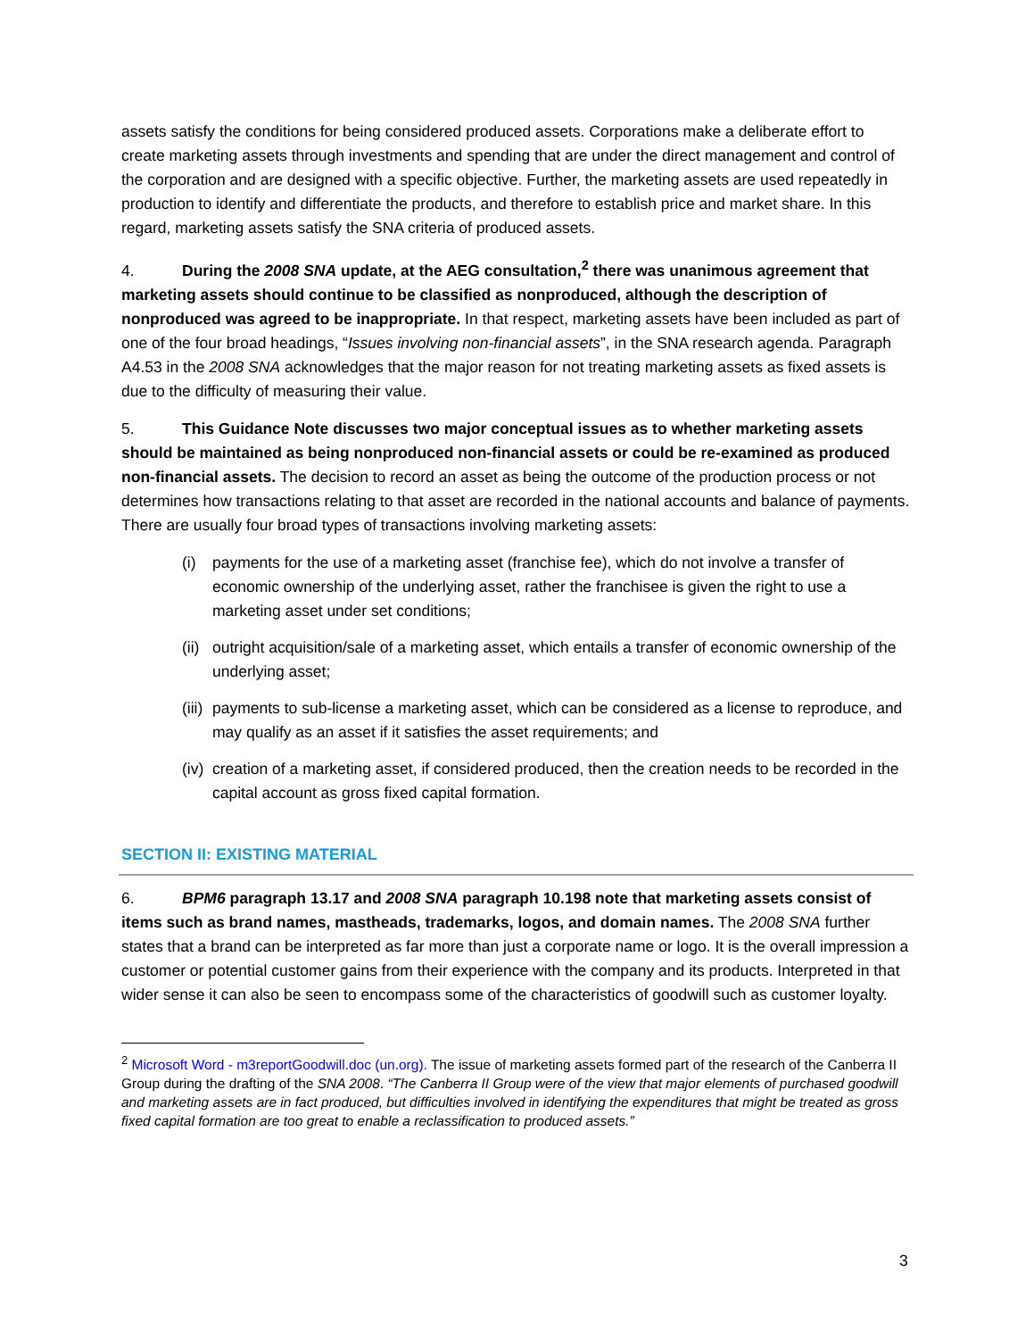assets satisfy the conditions for being considered produced assets. Corporations make a deliberate effort to create marketing assets through investments and spending that are under the direct management and control of the corporation and are designed with a specific objective. Further, the marketing assets are used repeatedly in production to identify and differentiate the products, and therefore to establish price and market share. In this regard, marketing assets satisfy the SNA criteria of produced assets.
4. During the 2008 SNA update, at the AEG consultation,<sup>2</sup> there was unanimous agreement that marketing assets should continue to be classified as nonproduced, although the description of nonproduced was agreed to be inappropriate. In that respect, marketing assets have been included as part of one of the four broad headings, “Issues involving non-financial assets”, in the SNA research agenda. Paragraph A4.53 in the 2008 SNA acknowledges that the major reason for not treating marketing assets as fixed assets is due to the difficulty of measuring their value.
5. This Guidance Note discusses two major conceptual issues as to whether marketing assets should be maintained as being nonproduced non-financial assets or could be re-examined as produced non-financial assets. The decision to record an asset as being the outcome of the production process or not determines how transactions relating to that asset are recorded in the national accounts and balance of payments. There are usually four broad types of transactions involving marketing assets:
(i) payments for the use of a marketing asset (franchise fee), which do not involve a transfer of economic ownership of the underlying asset, rather the franchisee is given the right to use a marketing asset under set conditions;
(ii) outright acquisition/sale of a marketing asset, which entails a transfer of economic ownership of the underlying asset;
(iii) payments to sub-license a marketing asset, which can be considered as a license to reproduce, and may qualify as an asset if it satisfies the asset requirements; and
(iv) creation of a marketing asset, if considered produced, then the creation needs to be recorded in the capital account as gross fixed capital formation.
SECTION II: EXISTING MATERIAL
6. BPM6 paragraph 13.17 and 2008 SNA paragraph 10.198 note that marketing assets consist of items such as brand names, mastheads, trademarks, logos, and domain names. The 2008 SNA further states that a brand can be interpreted as far more than just a corporate name or logo. It is the overall impression a customer or potential customer gains from their experience with the company and its products. Interpreted in that wider sense it can also be seen to encompass some of the characteristics of goodwill such as customer loyalty.
<sup>2</sup> Microsoft Word - m3reportGoodwill.doc (un.org). The issue of marketing assets formed part of the research of the Canberra II Group during the drafting of the SNA 2008. “The Canberra II Group were of the view that major elements of purchased goodwill and marketing assets are in fact produced, but difficulties involved in identifying the expenditures that might be treated as gross fixed capital formation are too great to enable a reclassification to produced assets.”
3